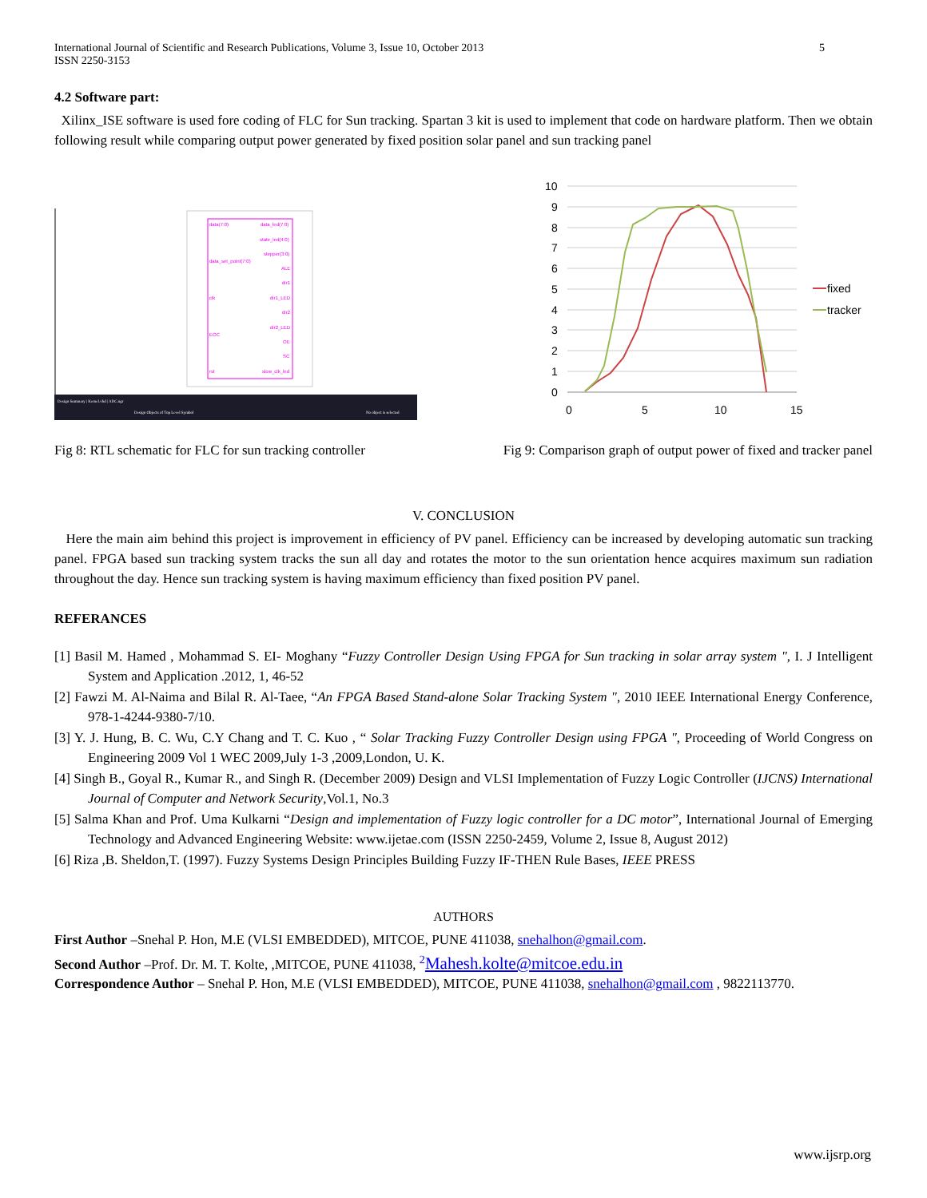International Journal of Scientific and Research Publications, Volume 3, Issue 10, October 2013
ISSN 2250-3153
5
4.2 Software part:
Xilinx_ISE software is used fore coding of FLC for Sun tracking. Spartan 3 kit is used to implement that code on hardware platform. Then we obtain following result while comparing output power generated by fixed position solar panel and sun tracking panel
data(7:0)
data_set_point(7:0)
clk
EOC
rst
data_led(7:0)
state_led(4:0)
stepper(3:0)
ALE
dir1
dir1_LED
dir2
dir2_LED
OE
SC
slow_clk_led
Design Summary | Kernel.vhd | ADC.ngr
Design Objects of Top Level Symbol
No object is selected
10
9
8
7
6
5
4
3
2
1
0
0
5
10
15
fixed
tracker
Fig 8: RTL schematic for FLC for sun tracking controller
Fig 9: Comparison graph of output power of fixed and tracker panel
V. CONCLUSION
Here the main aim behind this project is improvement in efficiency of PV panel. Efficiency can be increased by developing automatic sun tracking panel. FPGA based sun tracking system tracks the sun all day and rotates the motor to the sun orientation hence acquires maximum sun radiation throughout the day. Hence sun tracking system is having maximum efficiency than fixed position PV panel.
REFERANCES
[1] Basil M. Hamed , Mohammad S. EI- Moghany “Fuzzy Controller Design Using FPGA for Sun tracking in solar array system ", I. J Intelligent System and Application .2012, 1, 46-52
[2] Fawzi M. Al-Naima and Bilal R. Al-Taee, “An FPGA Based Stand-alone Solar Tracking System ", 2010 IEEE International Energy Conference, 978-1-4244-9380-7/10.
[3] Y. J. Hung, B. C. Wu, C.Y Chang and T. C. Kuo , “ Solar Tracking Fuzzy Controller Design using FPGA ", Proceeding of World Congress on Engineering 2009 Vol 1 WEC 2009,July 1-3 ,2009,London, U. K.
[4] Singh B., Goyal R., Kumar R., and Singh R. (December 2009) Design and VLSI Implementation of Fuzzy Logic Controller (IJCNS) International Journal of Computer and Network Security,Vol.1, No.3
[5] Salma Khan and Prof. Uma Kulkarni “Design and implementation of Fuzzy logic controller for a DC motor”, International Journal of Emerging Technology and Advanced Engineering Website: www.ijetae.com (ISSN 2250-2459, Volume 2, Issue 8, August 2012)
[6] Riza ,B. Sheldon,T. (1997). Fuzzy Systems Design Principles Building Fuzzy IF-THEN Rule Bases, IEEE PRESS
AUTHORS
First Author –Snehal P. Hon, M.E (VLSI EMBEDDED), MITCOE, PUNE 411038, snehalhon@gmail.com.
Second Author –Prof. Dr. M. T. Kolte, ,MITCOE, PUNE 411038, <sup>2</sup>Mahesh.kolte@mitcoe.edu.in
Correspondence Author – Snehal P. Hon, M.E (VLSI EMBEDDED), MITCOE, PUNE 411038, snehalhon@gmail.com , 9822113770.
www.ijsrp.org